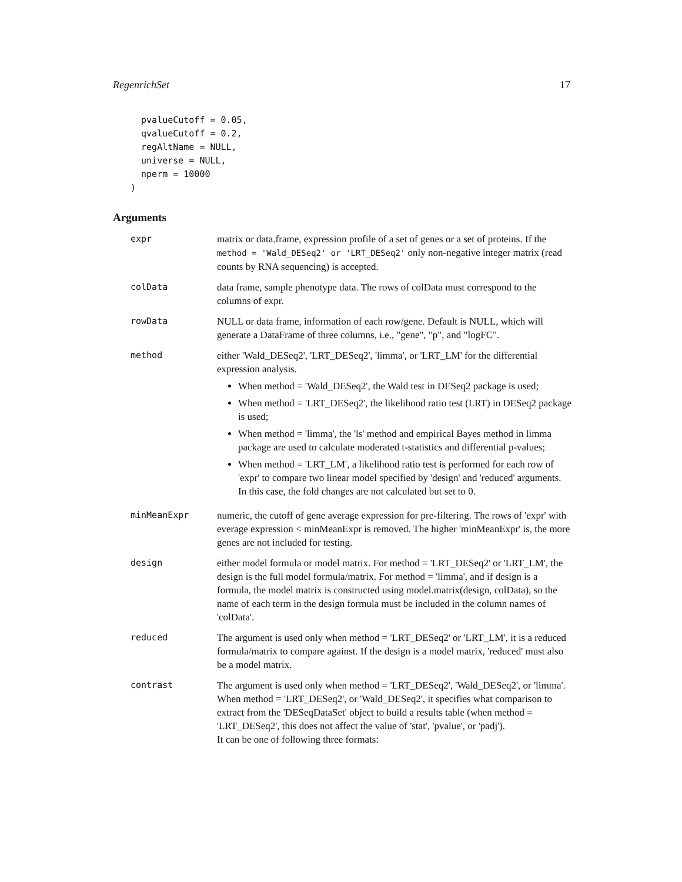RegenrichSet 17
  pvalueCutoff = 0.05,
  qvalueCutoff = 0.2,
  regAltName = NULL,
  universe = NULL,
  nperm = 10000
)
Arguments
| expr | matrix or data.frame, expression profile of a set of genes or a set of proteins. If the method = 'Wald_DESeq2' or 'LRT_DESeq2' only non-negative integer matrix (read counts by RNA sequencing) is accepted. |
| colData | data frame, sample phenotype data. The rows of colData must correspond to the columns of expr. |
| rowData | NULL or data frame, information of each row/gene. Default is NULL, which will generate a DataFrame of three columns, i.e., "gene", "p", and "logFC". |
| method | either 'Wald_DESeq2', 'LRT_DESeq2', 'limma', or 'LRT_LM' for the differential expression analysis. When method = 'Wald_DESeq2', the Wald test in DESeq2 package is used; When method = 'LRT_DESeq2', the likelihood ratio test (LRT) in DESeq2 package is used; When method = 'limma', the 'ls' method and empirical Bayes method in limma package are used to calculate moderated t-statistics and differential p-values; When method = 'LRT_LM', a likelihood ratio test is performed for each row of 'expr' to compare two linear model specified by 'design' and 'reduced' arguments. In this case, the fold changes are not calculated but set to 0. |
| minMeanExpr | numeric, the cutoff of gene average expression for pre-filtering. The rows of 'expr' with everage expression < minMeanExpr is removed. The higher 'minMeanExpr' is, the more genes are not included for testing. |
| design | either model formula or model matrix. For method = 'LRT_DESeq2' or 'LRT_LM', the design is the full model formula/matrix. For method = 'limma', and if design is a formula, the model matrix is constructed using model.matrix(design, colData), so the name of each term in the design formula must be included in the column names of 'colData'. |
| reduced | The argument is used only when method = 'LRT_DESeq2' or 'LRT_LM', it is a reduced formula/matrix to compare against. If the design is a model matrix, 'reduced' must also be a model matrix. |
| contrast | The argument is used only when method = 'LRT_DESeq2', 'Wald_DESeq2', or 'limma'. When method = 'LRT_DESeq2', or 'Wald_DESeq2', it specifies what comparison to extract from the 'DESeqDataSet' object to build a results table (when method = 'LRT_DESeq2', this does not affect the value of 'stat', 'pvalue', or 'padj'). It can be one of following three formats: |